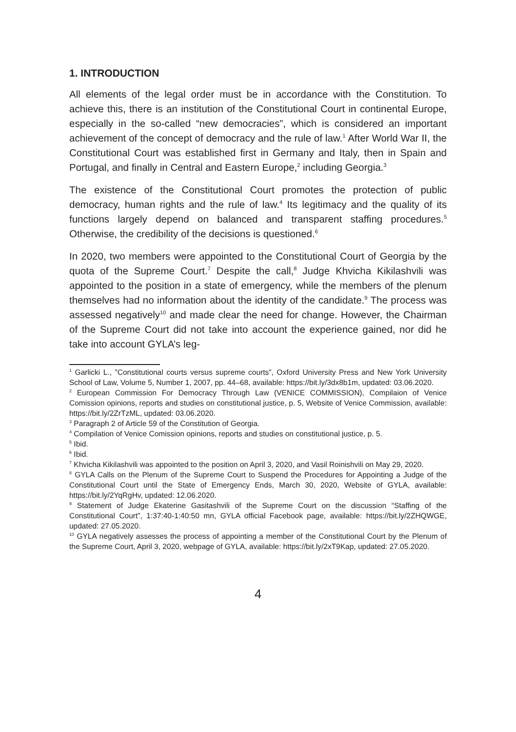1. INTRODUCTION
All elements of the legal order must be in accordance with the Constitution. To achieve this, there is an institution of the Constitutional Court in continental Europe, especially in the so-called “new democracies”, which is considered an important achievement of the concept of democracy and the rule of law.<sup>1</sup> After World War II, the Constitutional Court was established first in Germany and Italy, then in Spain and Portugal, and finally in Central and Eastern Europe,<sup>2</sup> including Georgia.<sup>3</sup>
The existence of the Constitutional Court promotes the protection of public democracy, human rights and the rule of law.<sup>4</sup> Its legitimacy and the quality of its functions largely depend on balanced and transparent staffing procedures.<sup>5</sup> Otherwise, the credibility of the decisions is questioned.<sup>6</sup>
In 2020, two members were appointed to the Constitutional Court of Georgia by the quota of the Supreme Court.<sup>7</sup> Despite the call,<sup>8</sup> Judge Khvicha Kikilashvili was appointed to the position in a state of emergency, while the members of the plenum themselves had no information about the identity of the candidate.<sup>9</sup> The process was assessed negatively<sup>10</sup> and made clear the need for change. However, the Chairman of the Supreme Court did not take into account the experience gained, nor did he take into account GYLA’s leg-
<sup>1</sup> Garlicki L., ”Constitutional courts versus supreme courts”, Oxford University Press and New York University School of Law, Volume 5, Number 1, 2007, pp. 44–68, available: https://bit.ly/3dx8b1m, updated: 03.06.2020.
<sup>2</sup> European Commission For Democracy Through Law (VENICE COMMISSION), Compilaion of Venice Comission opinions, reports and studies on constitutional justice, p. 5, Website of Venice Commission, available: https://bit.ly/2ZrTzML, updated: 03.06.2020.
<sup>3</sup> Paragraph 2 of Article 59 of the Constitution of Georgia.
<sup>4</sup> Compilation of Venice Comission opinions, reports and studies on constitutional justice, p. 5.
<sup>5</sup> Ibid.
<sup>6</sup> Ibid.
<sup>7</sup> Khvicha Kikilashvili was appointed to the position on April 3, 2020, and Vasil Roinishvili on May 29, 2020.
<sup>8</sup> GYLA Calls on the Plenum of the Supreme Court to Suspend the Procedures for Appointing a Judge of the Constitutional Court until the State of Emergency Ends, March 30, 2020, Website of GYLA, available: https://bit.ly/2YqRgHv, updated: 12.06.2020.
<sup>9</sup> Statement of Judge Ekaterine Gasitashvili of the Supreme Court on the discussion “Staffing of the Constitutional Court”, 1:37:40-1:40:50 mn, GYLA official Facebook page, available: https://bit.ly/2ZHQWGE, updated: 27.05.2020.
<sup>10</sup> GYLA negatively assesses the process of appointing a member of the Constitutional Court by the Plenum of the Supreme Court, April 3, 2020, webpage of GYLA, available: https://bit.ly/2xT9Kap, updated: 27.05.2020.
4